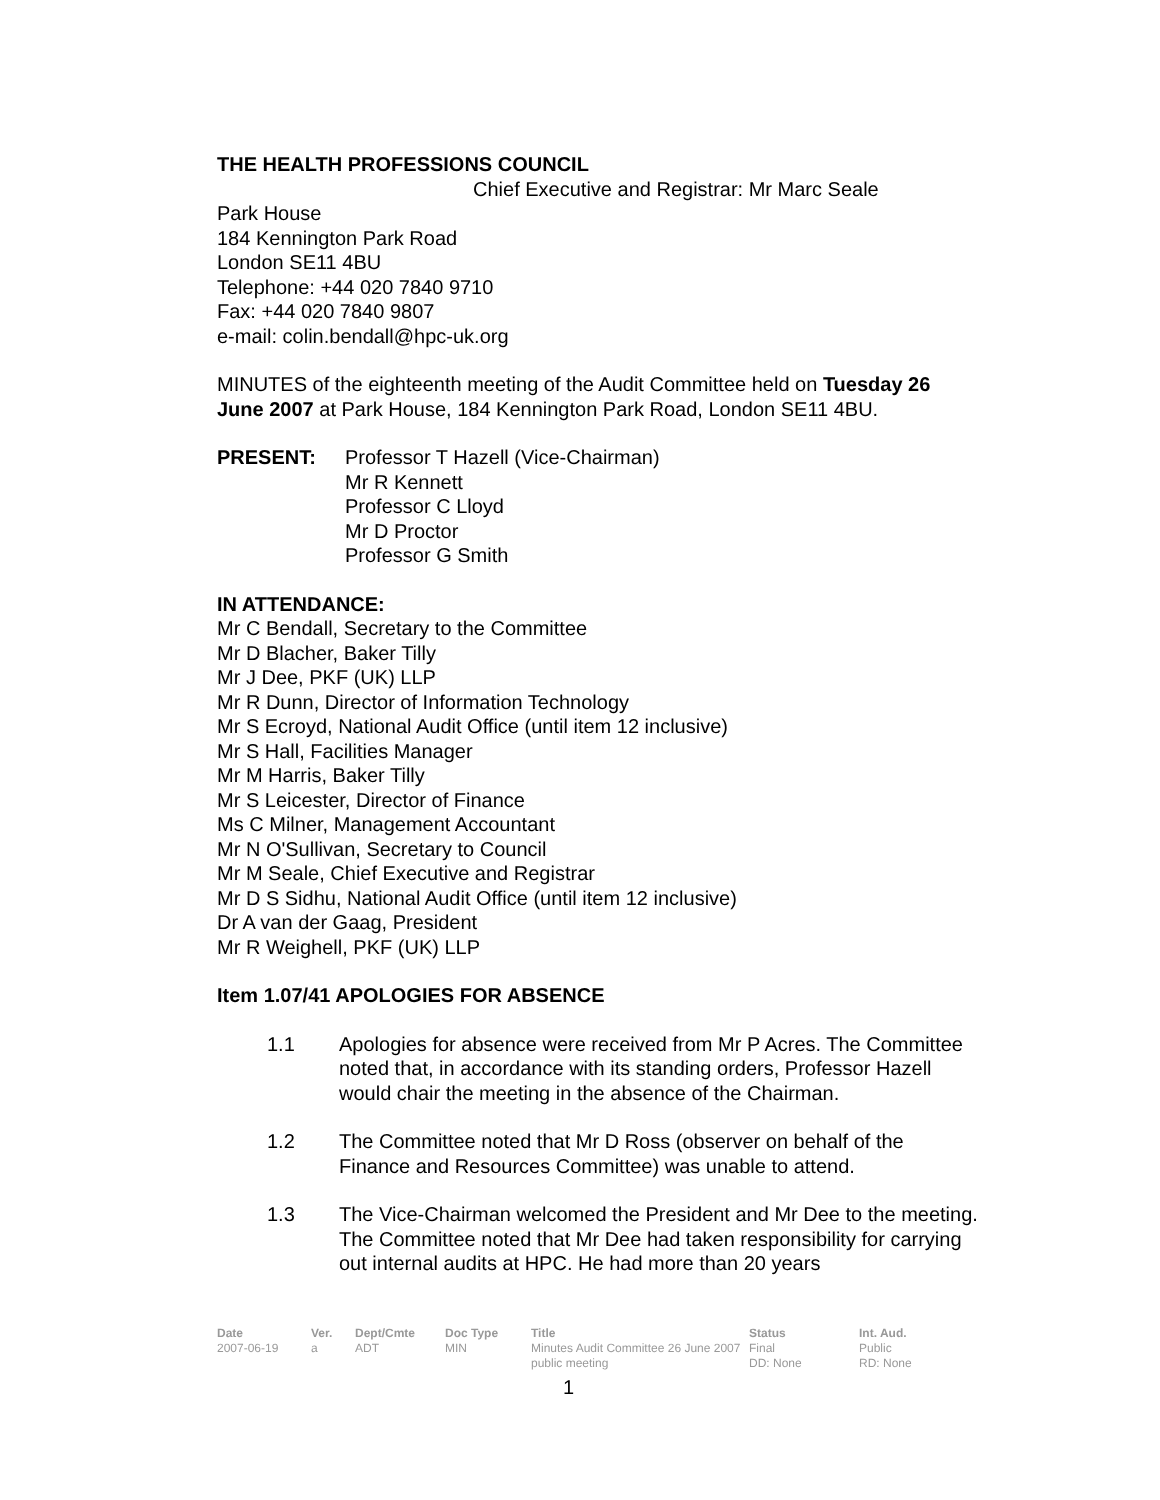THE HEALTH PROFESSIONS COUNCIL
Chief Executive and Registrar: Mr Marc Seale
Park House
184 Kennington Park Road
London SE11 4BU
Telephone: +44 020 7840 9710
Fax: +44 020 7840 9807
e-mail: colin.bendall@hpc-uk.org
MINUTES of the eighteenth meeting of the Audit Committee held on Tuesday 26 June 2007 at Park House, 184 Kennington Park Road, London SE11 4BU.
PRESENT: Professor T Hazell (Vice-Chairman)
Mr R Kennett
Professor C Lloyd
Mr D Proctor
Professor G Smith
IN ATTENDANCE:
Mr C Bendall, Secretary to the Committee
Mr D Blacher, Baker Tilly
Mr J Dee, PKF (UK) LLP
Mr R Dunn, Director of Information Technology
Mr S Ecroyd, National Audit Office (until item 12 inclusive)
Mr S Hall, Facilities Manager
Mr M Harris, Baker Tilly
Mr S Leicester, Director of Finance
Ms C Milner, Management Accountant
Mr N O'Sullivan, Secretary to Council
Mr M Seale, Chief Executive and Registrar
Mr D S Sidhu, National Audit Office (until item 12 inclusive)
Dr A van der Gaag, President
Mr R Weighell, PKF (UK) LLP
Item 1.07/41 APOLOGIES FOR ABSENCE
1.1 Apologies for absence were received from Mr P Acres. The Committee noted that, in accordance with its standing orders, Professor Hazell would chair the meeting in the absence of the Chairman.
1.2 The Committee noted that Mr D Ross (observer on behalf of the Finance and Resources Committee) was unable to attend.
1.3 The Vice-Chairman welcomed the President and Mr Dee to the meeting. The Committee noted that Mr Dee had taken responsibility for carrying out internal audits at HPC. He had more than 20 years
| Date | Ver. | Dept/Cmte | Doc Type | Title | Status | Int. Aud. |
| --- | --- | --- | --- | --- | --- | --- |
| 2007-06-19 | a | ADT | MIN | Minutes Audit Committee 26 June 2007 public meeting | Final DD: None | Public RD: None |
1